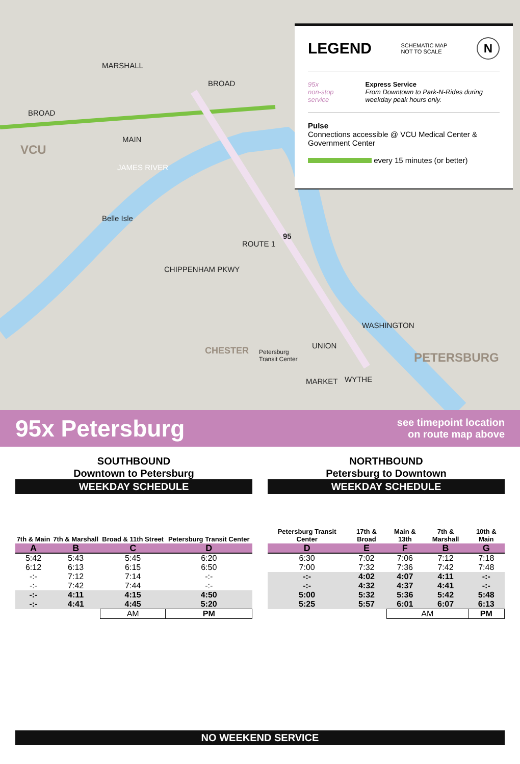VCU
MARSHALL
BROAD
BROAD
MAIN
JAMES RIVER
Belle Isle
ROUTE 1
CHIPPENHAM PKWY
WASHINGTON
CHESTER Petersburg
Transit Center
UNION
MARKET WYTHE
PETERSBURG
95
LEGEND SCHEMATIC MAP
NOT TO SCALE N
95x
non-stop service
Express Service
From Downtown to Park-N-Rides during weekday peak hours only.
Pulse
Connections accessible @ VCU Medical Center & Government Center
every 15 minutes (or better)
95x Petersburg see timepoint location
on route map above
SOUTHBOUND
Downtown to Petersburg
WEEKDAY SCHEDULE
| 7th & Main | 7th & Marshall | Broad & 11th Street | Petersburg Transit Center |
| --- | --- | --- | --- |
| A | B | C | D |
| 5:42 | 5:43 | 5:45 | 6:20 |
| 6:12 | 6:13 | 6:15 | 6:50 |
| -:- | 7:12 | 7:14 | -:- |
| -:- | 7:42 | 7:44 | -:- |
| -:- | 4:11 | 4:15 | 4:50 |
| -:- | 4:41 | 4:45 | 5:20 |
| | | AM | PM |
NORTHBOUND
Petersburg to Downtown
WEEKDAY SCHEDULE
| Petersburg Transit Center | 17th & Broad | Main & 13th | 7th & Marshall | 10th & Main |
| --- | --- | --- | --- | --- |
| D | E | F | B | G |
| 6:30 | 7:02 | 7:06 | 7:12 | 7:18 |
| 7:00 | 7:32 | 7:36 | 7:42 | 7:48 |
| -:- | 4:02 | 4:07 | 4:11 | -:- |
| -:- | 4:32 | 4:37 | 4:41 | -:- |
| 5:00 | 5:32 | 5:36 | 5:42 | 5:48 |
| 5:25 | 5:57 | 6:01 | 6:07 | 6:13 |
| | | AM | | PM |
NO WEEKEND SERVICE